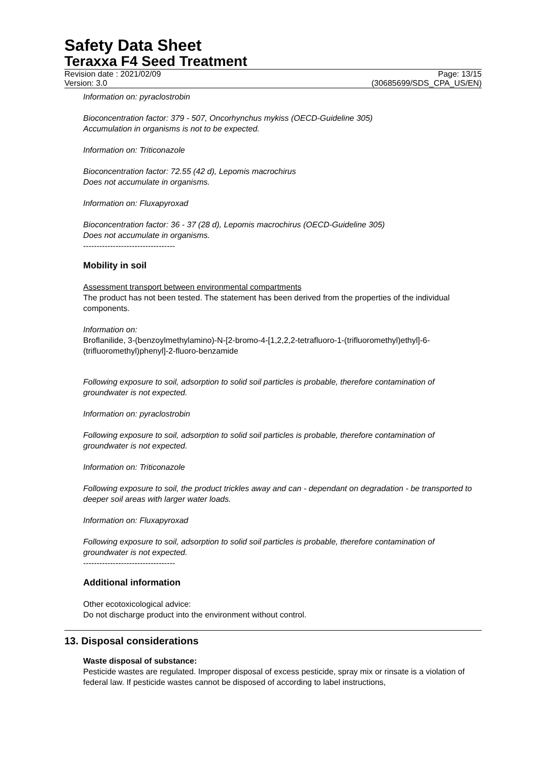Safety Data Sheet
Teraxxa F4 Seed Treatment
Revision date : 2021/02/09 Page: 13/15
Version: 3.0 (30685699/SDS_CPA_US/EN)
Information on: pyraclostrobin
Bioconcentration factor: 379 - 507, Oncorhynchus mykiss (OECD-Guideline 305)
Accumulation in organisms is not to be expected.
Information on: Triticonazole
Bioconcentration factor: 72.55 (42 d), Lepomis macrochirus
Does not accumulate in organisms.
Information on: Fluxapyroxad
Bioconcentration factor: 36 - 37 (28 d), Lepomis macrochirus (OECD-Guideline 305)
Does not accumulate in organisms.
----------------------------------
Mobility in soil
Assessment transport between environmental compartments
The product has not been tested. The statement has been derived from the properties of the individual components.
Information on:
Broflanilide, 3-(benzoylmethylamino)-N-[2-bromo-4-[1,2,2,2-tetrafluoro-1-(trifluoromethyl)ethyl]-6-(trifluoromethyl)phenyl]-2-fluoro-benzamide
Following exposure to soil, adsorption to solid soil particles is probable, therefore contamination of groundwater is not expected.
Information on: pyraclostrobin
Following exposure to soil, adsorption to solid soil particles is probable, therefore contamination of groundwater is not expected.
Information on: Triticonazole
Following exposure to soil, the product trickles away and can - dependant on degradation - be transported to deeper soil areas with larger water loads.
Information on: Fluxapyroxad
Following exposure to soil, adsorption to solid soil particles is probable, therefore contamination of groundwater is not expected.
----------------------------------
Additional information
Other ecotoxicological advice:
Do not discharge product into the environment without control.
13. Disposal considerations
Waste disposal of substance:
Pesticide wastes are regulated. Improper disposal of excess pesticide, spray mix or rinsate is a violation of federal law. If pesticide wastes cannot be disposed of according to label instructions,